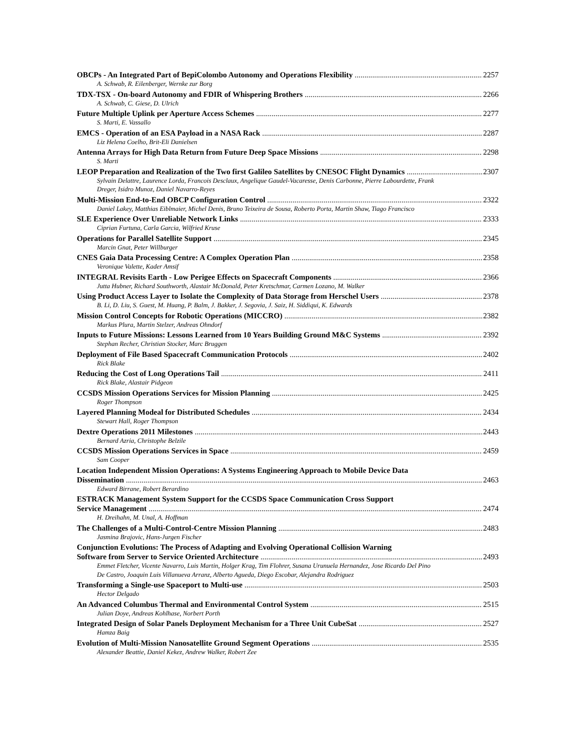OBCPs - An Integrated Part of BepiColombo Autonomy and Operations Flexibility 2257
A. Schwab, R. Eilenberger, Wernke zur Borg
TDX-TSX - On-board Autonomy and FDIR of Whispering Brothers 2266
A. Schwab, C. Giese, D. Ulrich
Future Multiple Uplink per Aperture Access Schemes 2277
S. Marti, E. Vassallo
EMCS - Operation of an ESA Payload in a NASA Rack 2287
Liz Helena Coelho, Brit-Eli Danielsen
Antenna Arrays for High Data Return from Future Deep Space Missions 2298
S. Marti
LEOP Preparation and Realization of the Two first Galileo Satellites by CNESOC Flight Dynamics 2307
Sylvain Delattre, Laurence Lorda, Francois Desclaux, Angelique Gaudel-Vacaresse, Denis Carbonne, Pierre Labourdette, Frank Dreger, Isidro Munoz, Daniel Navarro-Reyes
Multi-Mission End-to-End OBCP Configuration Control 2322
Daniel Lakey, Matthias Eiblmaier, Michel Denis, Bruno Teixeira de Sousa, Roberto Porta, Martin Shaw, Tiago Francisco
SLE Experience Over Unreliable Network Links 2333
Ciprian Furtuna, Carla Garcia, Wilfried Kruse
Operations for Parallel Satellite Support 2345
Marcin Gnat, Peter Willburger
CNES Gaia Data Processing Centre: A Complex Operation Plan 2358
Veronique Valette, Kader Amsif
INTEGRAL Revisits Earth - Low Perigee Effects on Spacecraft Components 2366
Jutta Hubner, Richard Southworth, Alastair McDonald, Peter Kretschmar, Carmen Lozano, M. Walker
Using Product Access Layer to Isolate the Complexity of Data Storage from Herschel Users 2378
B. Li, D. Liu, S. Guest, M. Huang, P. Balm, J. Bakker, J. Segovia, J. Saiz, H. Siddiqui, K. Edwards
Mission Control Concepts for Robotic Operations (MICCRO) 2382
Markus Plura, Martin Stelzer, Andreas Ohndorf
Inputs to Future Missions: Lessons Learned from 10 Years Building Ground M&C Systems 2392
Stephan Recher, Christian Stocker, Marc Bruggen
Deployment of File Based Spacecraft Communication Protocols 2402
Rick Blake
Reducing the Cost of Long Operations Tail 2411
Rick Blake, Alastair Pidgeon
CCSDS Mission Operations Services for Mission Planning 2425
Roger Thompson
Layered Planning Modeal for Distributed Schedules 2434
Stewart Hall, Roger Thompson
Dextre Operations 2011 Milestones 2443
Bernard Azria, Christophe Belzile
CCSDS Mission Operations Services in Space 2459
Sam Cooper
Location Independent Mission Operations: A Systems Engineering Approach to Mobile Device Data
Dissemination 2463
Edward Birrane, Robert Berardino
ESTRACK Management System Support for the CCSDS Space Communication Cross Support
Service Management 2474
H. Dreihahn, M. Unal, A. Hoffman
The Challenges of a Multi-Control-Centre Mission Planning 2483
Jasmina Brajovic, Hans-Jurgen Fischer
Conjunction Evolutions: The Process of Adapting and Evolving Operational Collision Warning
Software from Server to Service Oriented Architecture 2493
Emmet Fletcher, Vicente Navarro, Luis Martin, Holger Krag, Tim Flohrer, Susana Urunuela Hernandez, Jose Ricardo Del Pino De Castro, Joaquin Luis Villanueva Arranz, Alberto Agueda, Diego Escobar, Alejandra Rodriguez
Transforming a Single-use Spaceport to Multi-use 2503
Hector Delgado
An Advanced Columbus Thermal and Environmental Control System 2515
Julian Doye, Andreas Kohlhase, Norbert Porth
Integrated Design of Solar Panels Deployment Mechanism for a Three Unit CubeSat 2527
Hamza Baig
Evolution of Multi-Mission Nanosatellite Ground Segment Operations 2535
Alexander Beattie, Daniel Kekez, Andrew Walker, Robert Zee